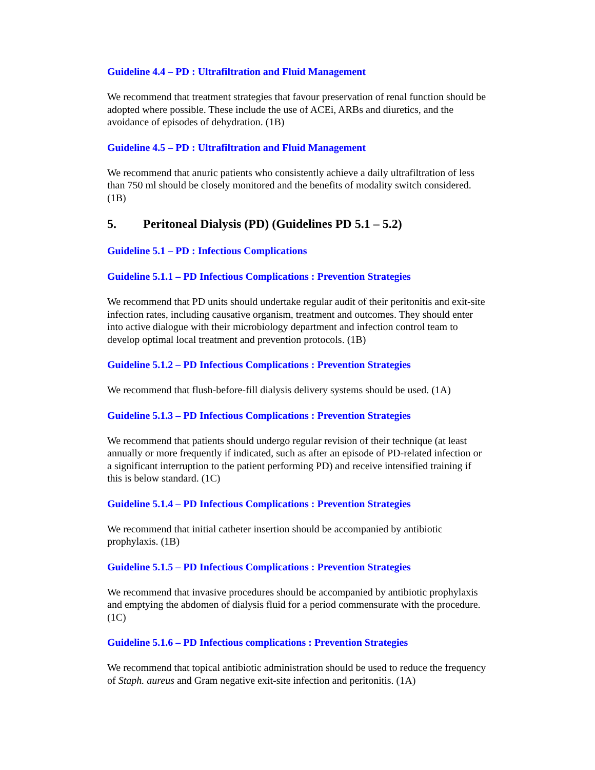Guideline 4.4 – PD : Ultrafiltration and Fluid Management
We recommend that treatment strategies that favour preservation of renal function should be adopted where possible. These include the use of ACEi, ARBs and diuretics, and the avoidance of episodes of dehydration. (1B)
Guideline 4.5 – PD : Ultrafiltration and Fluid Management
We recommend that anuric patients who consistently achieve a daily ultrafiltration of less than 750 ml should be closely monitored and the benefits of modality switch considered. (1B)
5. Peritoneal Dialysis (PD) (Guidelines PD 5.1 – 5.2)
Guideline 5.1 – PD : Infectious Complications
Guideline 5.1.1 – PD Infectious Complications : Prevention Strategies
We recommend that PD units should undertake regular audit of their peritonitis and exit-site infection rates, including causative organism, treatment and outcomes. They should enter into active dialogue with their microbiology department and infection control team to develop optimal local treatment and prevention protocols. (1B)
Guideline 5.1.2 – PD Infectious Complications : Prevention Strategies
We recommend that flush-before-fill dialysis delivery systems should be used. (1A)
Guideline 5.1.3 – PD Infectious Complications : Prevention Strategies
We recommend that patients should undergo regular revision of their technique (at least annually or more frequently if indicated, such as after an episode of PD-related infection or a significant interruption to the patient performing PD) and receive intensified training if this is below standard. (1C)
Guideline 5.1.4 – PD Infectious Complications : Prevention Strategies
We recommend that initial catheter insertion should be accompanied by antibiotic prophylaxis. (1B)
Guideline 5.1.5 – PD Infectious Complications : Prevention Strategies
We recommend that invasive procedures should be accompanied by antibiotic prophylaxis and emptying the abdomen of dialysis fluid for a period commensurate with the procedure. (1C)
Guideline 5.1.6 – PD Infectious complications : Prevention Strategies
We recommend that topical antibiotic administration should be used to reduce the frequency of Staph. aureus and Gram negative exit-site infection and peritonitis. (1A)